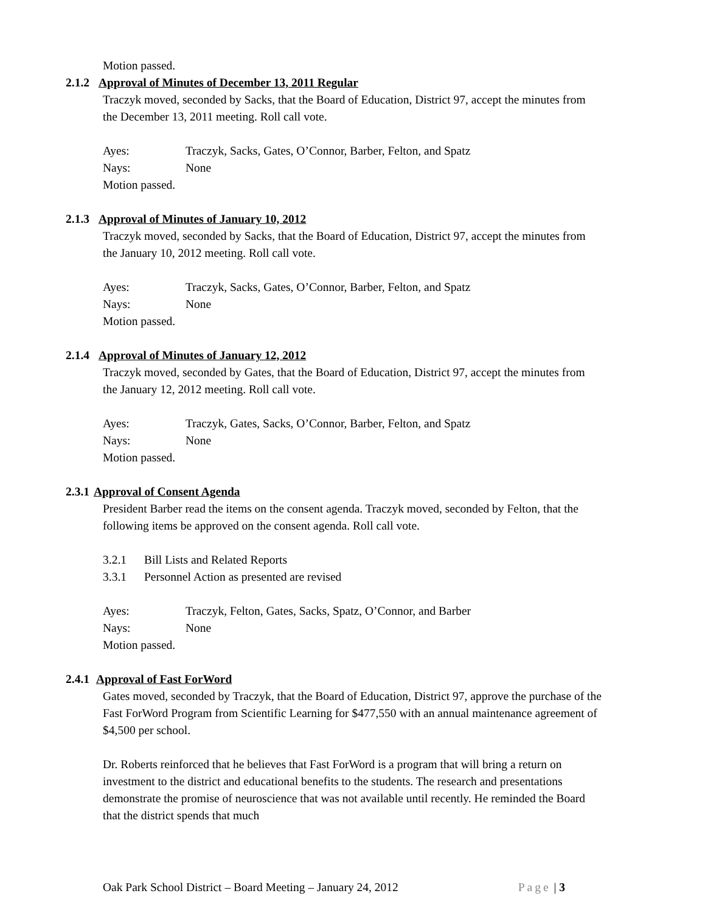Motion passed.
2.1.2 Approval of Minutes of December 13, 2011 Regular
Traczyk moved, seconded by Sacks, that the Board of Education, District 97, accept the minutes from the December 13, 2011 meeting. Roll call vote.
Ayes: Traczyk, Sacks, Gates, O’Connor, Barber, Felton, and Spatz
Nays: None
Motion passed.
2.1.3 Approval of Minutes of January 10, 2012
Traczyk moved, seconded by Sacks, that the Board of Education, District 97, accept the minutes from the January 10, 2012 meeting. Roll call vote.
Ayes: Traczyk, Sacks, Gates, O’Connor, Barber, Felton, and Spatz
Nays: None
Motion passed.
2.1.4 Approval of Minutes of January 12, 2012
Traczyk moved, seconded by Gates, that the Board of Education, District 97, accept the minutes from the January 12, 2012 meeting. Roll call vote.
Ayes: Traczyk, Gates, Sacks, O’Connor, Barber, Felton, and Spatz
Nays: None
Motion passed.
2.3.1 Approval of Consent Agenda
President Barber read the items on the consent agenda. Traczyk moved, seconded by Felton, that the following items be approved on the consent agenda. Roll call vote.
3.2.1 Bill Lists and Related Reports
3.3.1 Personnel Action as presented are revised
Ayes: Traczyk, Felton, Gates, Sacks, Spatz, O’Connor, and Barber
Nays: None
Motion passed.
2.4.1 Approval of Fast ForWord
Gates moved, seconded by Traczyk, that the Board of Education, District 97, approve the purchase of the Fast ForWord Program from Scientific Learning for $477,550 with an annual maintenance agreement of $4,500 per school.
Dr. Roberts reinforced that he believes that Fast ForWord is a program that will bring a return on investment to the district and educational benefits to the students. The research and presentations demonstrate the promise of neuroscience that was not available until recently. He reminded the Board that the district spends that much
Oak Park School District – Board Meeting – January 24, 2012 Page | 3